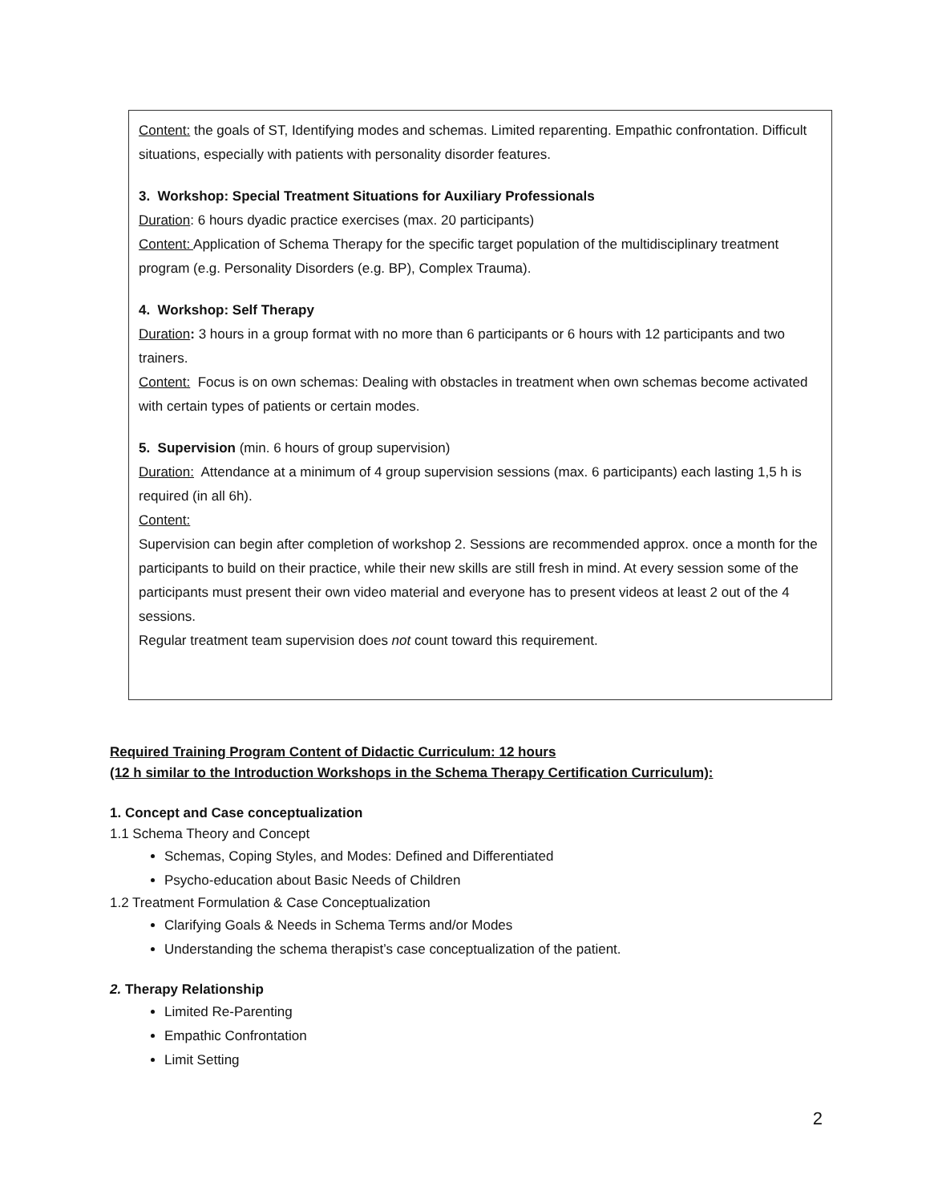Content: the goals of ST, Identifying modes and schemas. Limited reparenting. Empathic confrontation. Difficult situations, especially with patients with personality disorder features.
3. Workshop: Special Treatment Situations for Auxiliary Professionals
Duration: 6 hours dyadic practice exercises (max. 20 participants)
Content: Application of Schema Therapy for the specific target population of the multidisciplinary treatment program (e.g. Personality Disorders (e.g. BP), Complex Trauma).
4. Workshop: Self Therapy
Duration: 3 hours in a group format with no more than 6 participants or 6 hours with 12 participants and two trainers.
Content: Focus is on own schemas: Dealing with obstacles in treatment when own schemas become activated with certain types of patients or certain modes.
5. Supervision (min. 6 hours of group supervision)
Duration: Attendance at a minimum of 4 group supervision sessions (max. 6 participants) each lasting 1,5 h is required (in all 6h).
Content:
Supervision can begin after completion of workshop 2. Sessions are recommended approx. once a month for the participants to build on their practice, while their new skills are still fresh in mind. At every session some of the participants must present their own video material and everyone has to present videos at least 2 out of the 4 sessions.
Regular treatment team supervision does not count toward this requirement.
Required Training Program Content of Didactic Curriculum: 12 hours
(12 h similar to the Introduction Workshops in the Schema Therapy Certification Curriculum):
1. Concept and Case conceptualization
1.1 Schema Theory and Concept
Schemas, Coping Styles, and Modes: Defined and Differentiated
Psycho-education about Basic Needs of Children
1.2 Treatment Formulation & Case Conceptualization
Clarifying Goals & Needs in Schema Terms and/or Modes
Understanding the schema therapist’s case conceptualization of the patient.
2. Therapy Relationship
Limited Re-Parenting
Empathic Confrontation
Limit Setting
2